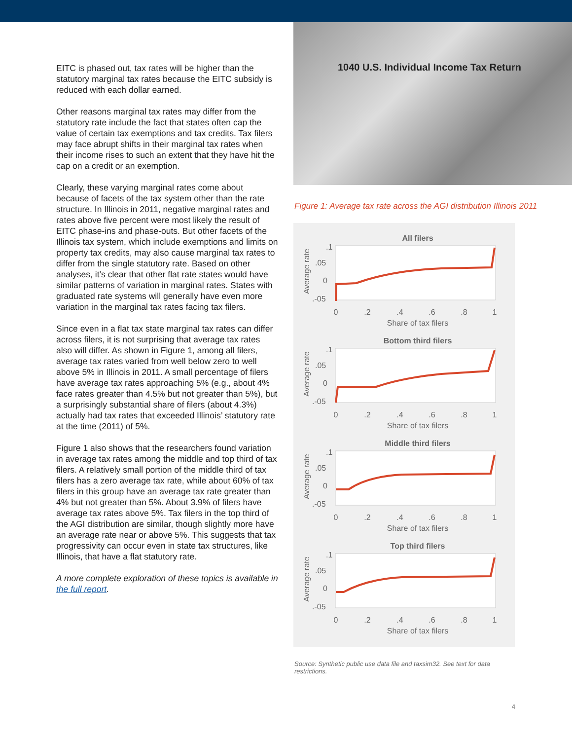EITC is phased out, tax rates will be higher than the statutory marginal tax rates because the EITC subsidy is reduced with each dollar earned.
Other reasons marginal tax rates may differ from the statutory rate include the fact that states often cap the value of certain tax exemptions and tax credits. Tax filers may face abrupt shifts in their marginal tax rates when their income rises to such an extent that they have hit the cap on a credit or an exemption.
Clearly, these varying marginal rates come about because of facets of the tax system other than the rate structure. In Illinois in 2011, negative marginal rates and rates above five percent were most likely the result of EITC phase-ins and phase-outs. But other facets of the Illinois tax system, which include exemptions and limits on property tax credits, may also cause marginal tax rates to differ from the single statutory rate. Based on other analyses, it’s clear that other flat rate states would have similar patterns of variation in marginal rates. States with graduated rate systems will generally have even more variation in the marginal tax rates facing tax filers.
Since even in a flat tax state marginal tax rates can differ across filers, it is not surprising that average tax rates also will differ. As shown in Figure 1, among all filers, average tax rates varied from well below zero to well above 5% in Illinois in 2011. A small percentage of filers have average tax rates approaching 5% (e.g., about 4% face rates greater than 4.5% but not greater than 5%), but a surprisingly substantial share of filers (about 4.3%) actually had tax rates that exceeded Illinois’ statutory rate at the time (2011) of 5%.
Figure 1 also shows that the researchers found variation in average tax rates among the middle and top third of tax filers. A relatively small portion of the middle third of tax filers has a zero average tax rate, while about 60% of tax filers in this group have an average tax rate greater than 4% but not greater than 5%. About 3.9% of filers have average tax rates above 5%. Tax filers in the top third of the AGI distribution are similar, though slightly more have an average rate near or above 5%. This suggests that tax progressivity can occur even in state tax structures, like Illinois, that have a flat statutory rate.
A more complete exploration of these topics is available in the full report.
1040 U.S. Individual Income Tax Return
Figure 1: Average tax rate across the AGI distribution Illinois 2011
All filers
Average rate
.1
.05
0
.-05
0
.2
.4
.6
.8
1
Share of tax filers
Bottom third filers
Average rate
.1
.05
0
.-05
0
.2
.4
.6
.8
1
Share of tax filers
Middle third filers
Average rate
.1
.05
0
.-05
0
.2
.4
.6
.8
1
Share of tax filers
Top third filers
Average rate
.1
.05
0
.-05
0
.2
.4
.6
.8
1
Share of tax filers
Source: Synthetic public use data file and taxsim32. See text for data restrictions.
4